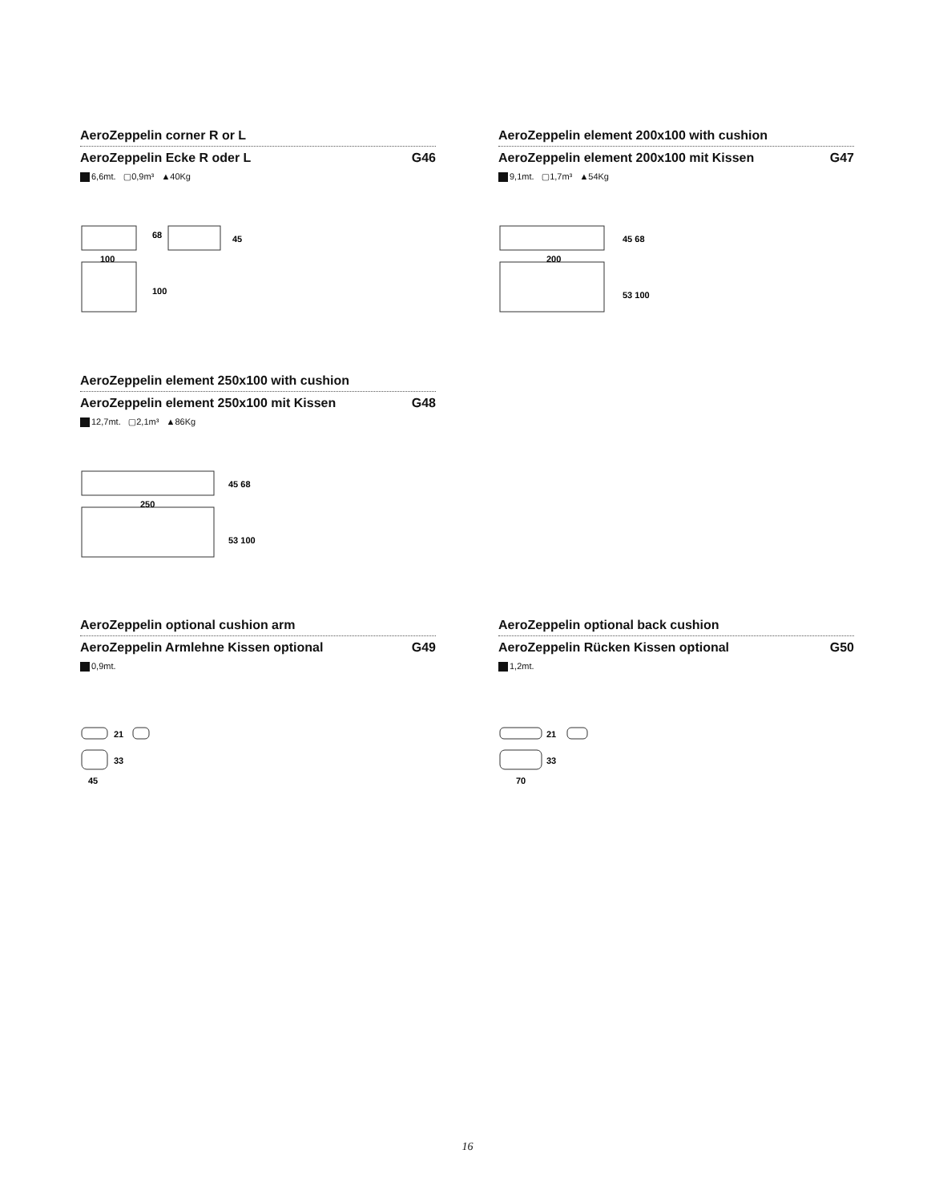AeroZeppelin corner R or L
AeroZeppelin Ecke R oder L G46
6,6mt. ▢0,9m³ ▲40Kg
100
68
45
100
AeroZeppelin element 200x100 with cushion
AeroZeppelin element 200x100 mit Kissen G47
9,1mt. ▢1,7m³ ▲54Kg
200
45 68
53 100
AeroZeppelin element 250x100 with cushion
AeroZeppelin element 250x100 mit Kissen G48
12,7mt. ▢2,1m³ ▲86Kg
250
45 68
53 100
AeroZeppelin optional cushion arm
AeroZeppelin Armlehne Kissen optional G49
0,9mt.
21
33
45
AeroZeppelin optional back cushion
AeroZeppelin Rücken Kissen optional G50
1,2mt.
21
33
70
16